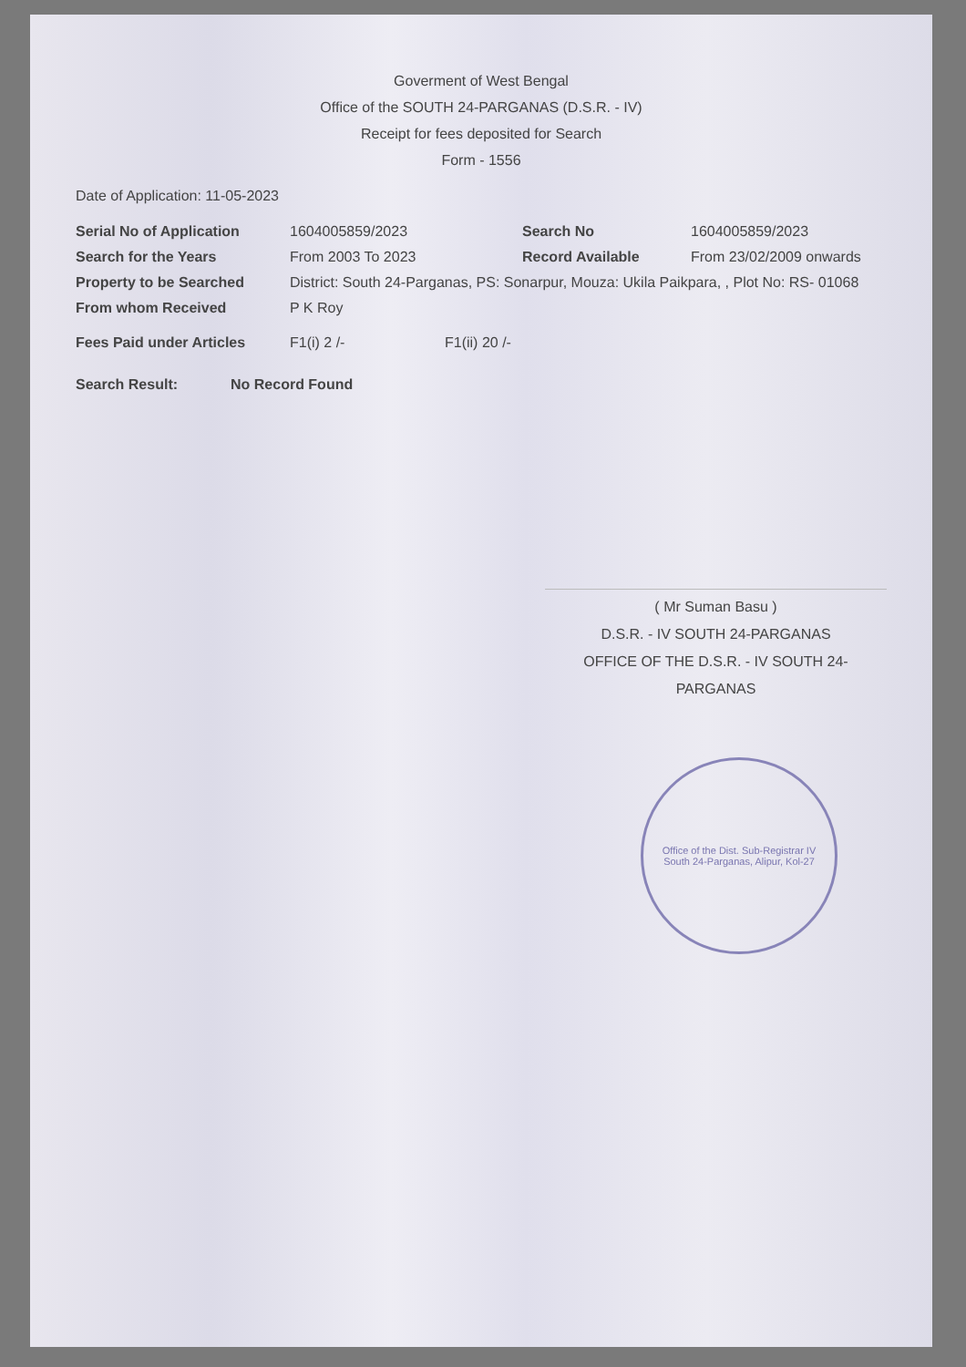Goverment of West Bengal
Office of the SOUTH 24-PARGANAS (D.S.R. - IV)
Receipt for fees deposited for Search
Form - 1556
Date of Application: 11-05-2023
Serial No of Application 1604005859/2023 Search No 1604005859/2023
Search for the Years From 2003 To 2023 Record Available From 23/02/2009 onwards
Property to be Searched District: South 24-Parganas, PS: Sonarpur, Mouza: Ukila Paikpara, , Plot No: RS- 01068
From whom Received P K Roy
Fees Paid under Articles F1(i) 2 /- F1(ii) 20 /-
Search Result: No Record Found
( Mr Suman Basu )
D.S.R. - IV SOUTH 24-PARGANAS
OFFICE OF THE D.S.R. - IV SOUTH 24-PARGANAS
Office of the Dist. Sub-Registrar IV
South 24-Parganas, Alipur, Kol-27